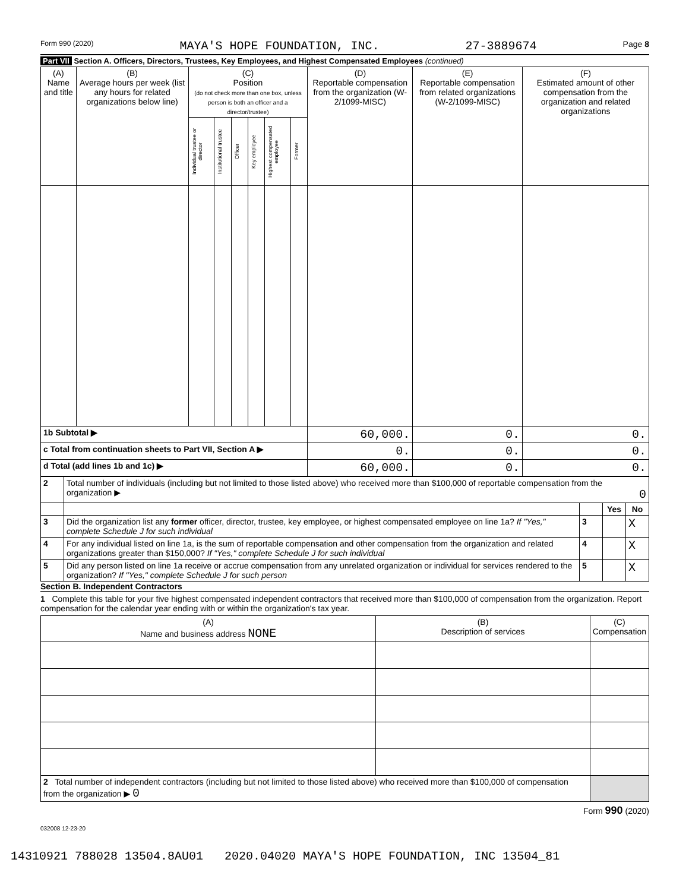Form 990 (2020) MAYA'S HOPE FOUNDATION, INC. 27-3889674 Page 8
Part VII Section A. Officers, Directors, Trustees, Key Employees, and Highest Compensated Employees (continued)
| (A) Name and title | (B) Average hours per week (list any hours for related organizations below line) | (C) Position (do not check more than one box, unless person is both an officer and a director/trustee) | | | | | | (D) Reportable compensation from the organization (W-2/1099-MISC) | (E) Reportable compensation from related organizations (W-2/1099-MISC) | (F) Estimated amount of other compensation from the organization and related organizations |
| --- | --- | --- | --- | --- | --- | --- | --- | --- | --- | --- |
| | | Individual trustee or director | Institutional trustee | Officer | Key employee | Highest compensated employee | Former | | | |
| 1b Subtotal ▶ | | | | | | | | 60,000. | 0. | 0. |
| c Total from continuation sheets to Part VII, Section A ▶ | | | | | | | | 0. | 0. | 0. |
| d Total (add lines 1b and 1c) ▶ | | | | | | | | 60,000. | 0. | 0. |
| 2 | Total number of individuals (including but not limited to those listed above) who received more than $100,000 of reportable compensation from the organization ▶ 0 | | | |
| | | | Yes | No |
| 3 | Did the organization list any former officer, director, trustee, key employee, or highest compensated employee on line 1a? If "Yes," complete Schedule J for such individual | 3 | | X |
| 4 | For any individual listed on line 1a, is the sum of reportable compensation and other compensation from the organization and related organizations greater than $150,000? If "Yes," complete Schedule J for such individual | 4 | | X |
| 5 | Did any person listed on line 1a receive or accrue compensation from any unrelated organization or individual for services rendered to the organization? If "Yes," complete Schedule J for such person | 5 | | X |
Section B. Independent Contractors
1 Complete this table for your five highest compensated independent contractors that received more than $100,000 of compensation from the organization. Report compensation for the calendar year ending with or within the organization's tax year.
| (A) Name and business address NONE | (B) Description of services | (C) Compensation |
| --- | --- | --- |
| 2 Total number of independent contractors (including but not limited to those listed above) who received more than $100,000 of compensation from the organization ▶ 0 | | |
Form 990 (2020)
032008 12-23-20
14310921 788028 13504.8AU01 2020.04020 MAYA'S HOPE FOUNDATION, INC 13504_81